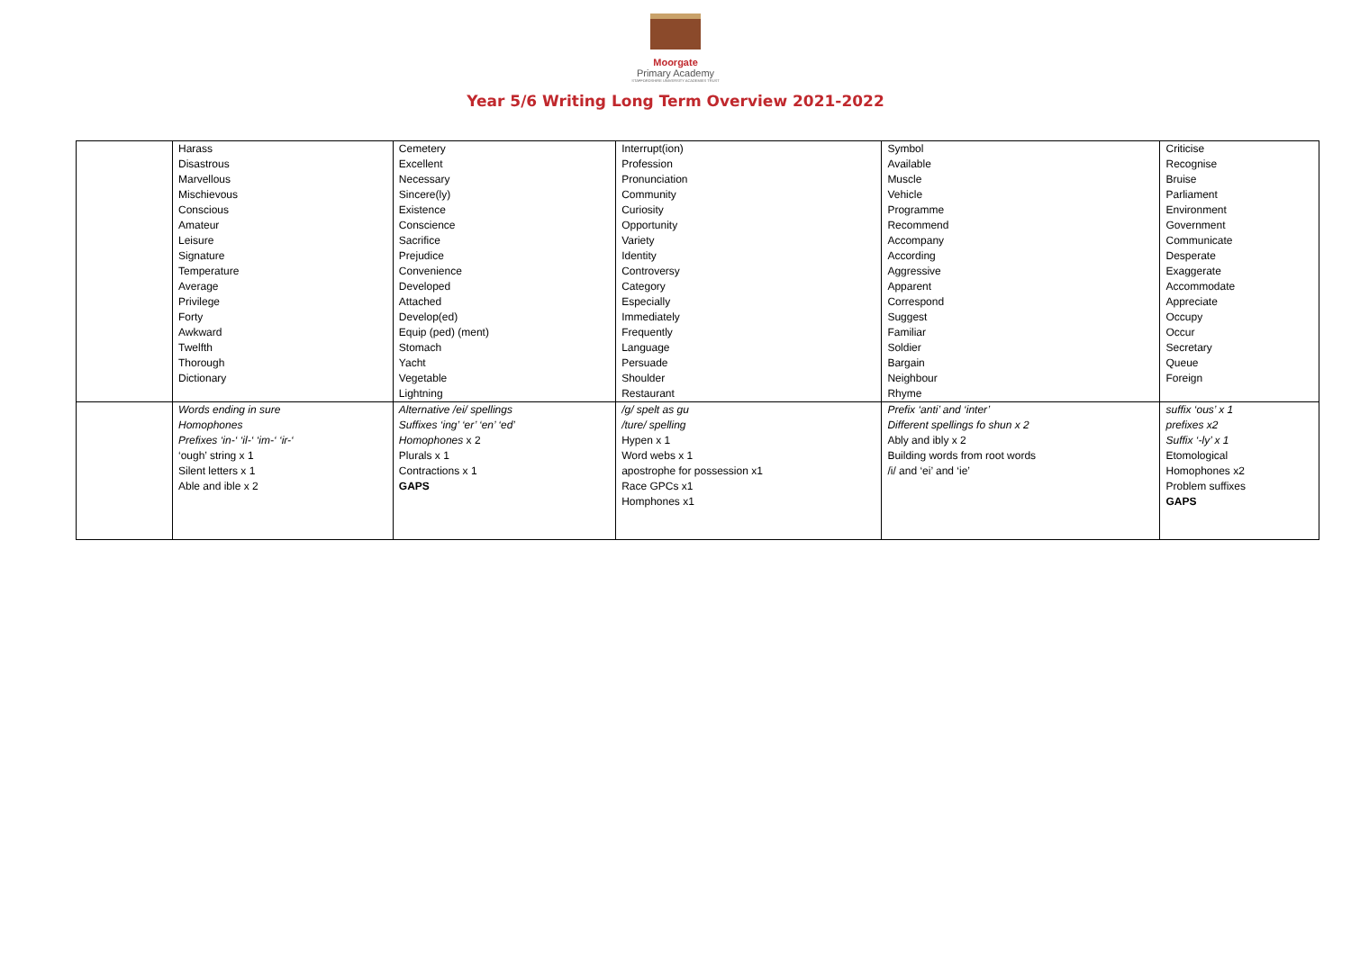Moorgate
Primary Academy
STAFFORDSHIRE UNIVERSITY ACADEMIES TRUST
Year 5/6 Writing Long Term Overview 2021-2022
| | Harass Disastrous Marvellous Mischievous Conscious Amateur Leisure Signature Temperature Average Privilege Forty Awkward Twelfth Thorough Dictionary | Cemetery Excellent Necessary Sincere(ly) Existence Conscience Sacrifice Prejudice Convenience Developed Attached Develop(ed) Equip (ped) (ment) Stomach Yacht Vegetable Lightning | Interrupt(ion) Profession Pronunciation Community Curiosity Opportunity Variety Identity Controversy Category Especially Immediately Frequently Language Persuade Shoulder Restaurant | Symbol Available Muscle Vehicle Programme Recommend Accompany According Aggressive Apparent Correspond Suggest Familiar Soldier Bargain Neighbour Rhyme | Criticise Recognise Bruise Parliament Environment Government Communicate Desperate Exaggerate Accommodate Appreciate Occupy Occur Secretary Queue Foreign |
| | Words ending in sure Homophones Prefixes ‘in-‘ ‘il-‘ ‘im-‘ ‘ir-‘ ‘ough’ string x 1 Silent letters x 1 Able and ible x 2 | Alternative /ei/ spellings Suffixes ‘ing’ ‘er’ ‘en’ ‘ed’ Homophones x 2 Plurals x 1 Contractions x 1 GAPS | /g/ spelt as gu /ture/ spelling Hypen x 1 Word webs x 1 apostrophe for possession x1 Race GPCs x1 Homphones x1 | Prefix ‘anti’ and ‘inter’ Different spellings fo shun x 2 Ably and ibly x 2 Building words from root words /i/ and ‘ei’ and ‘ie’ | suffix ‘ous’ x 1 prefixes x2 Suffix ‘-ly’ x 1 Etomological Homophones x2 Problem suffixes GAPS |